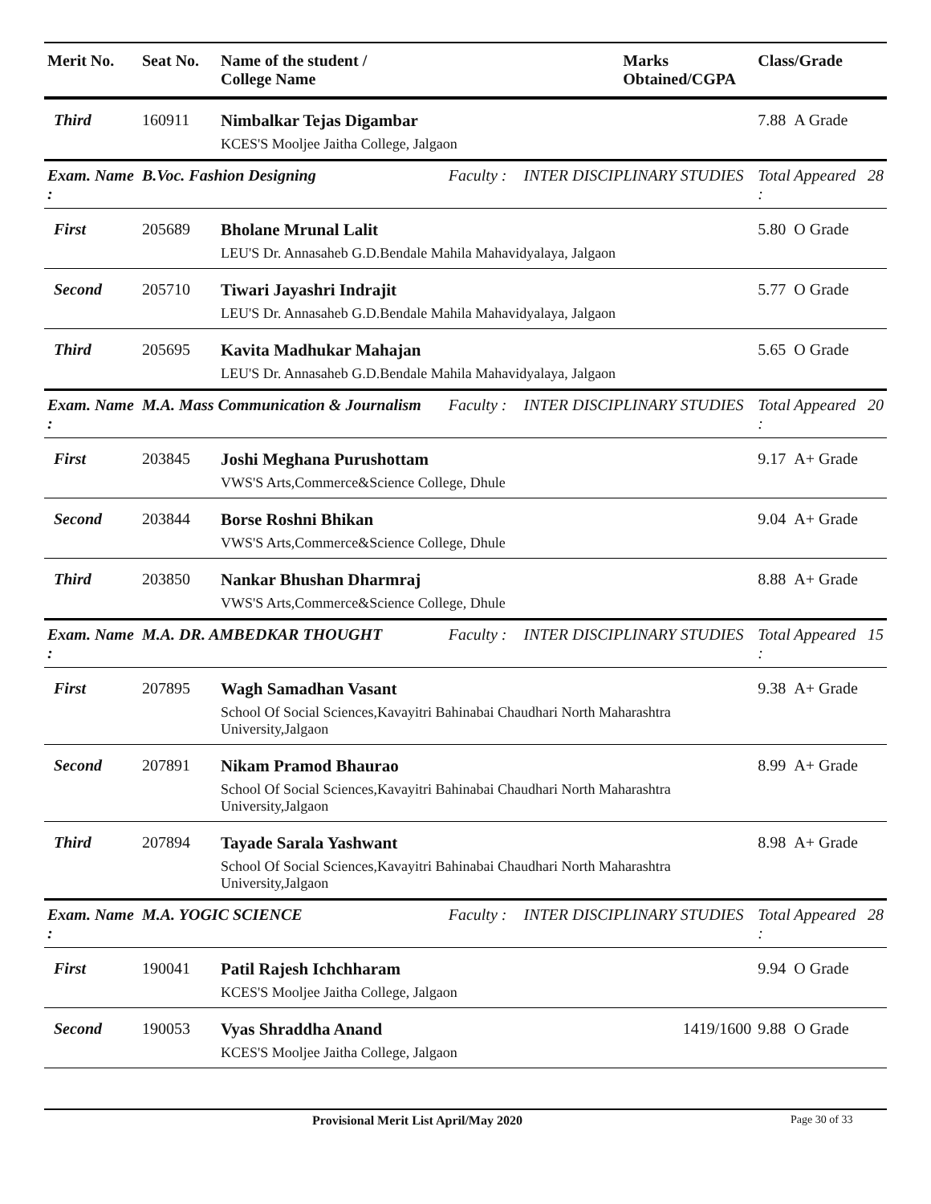| Merit No. | Seat No. | Name of the student / College Name | | | Marks Obtained/CGPA | Class/Grade | |
| --- | --- | --- | --- | --- | --- | --- | --- |
| Third | 160911 | Nimbalkar Tejas Digambar KCES'S Mooljee Jaitha College, Jalgaon | | | | 7.88 A Grade | |
| Exam. Name : | B.Voc. Fashion Designing | | Faculty : | INTER DISCIPLINARY STUDIES | | Total Appeared : | 28 |
| First | 205689 | Bholane Mrunal Lalit LEU'S Dr. Annasaheb G.D.Bendale Mahila Mahavidyalaya, Jalgaon | | | | 5.80 O Grade | |
| Second | 205710 | Tiwari Jayashri Indrajit LEU'S Dr. Annasaheb G.D.Bendale Mahila Mahavidyalaya, Jalgaon | | | | 5.77 O Grade | |
| Third | 205695 | Kavita Madhukar Mahajan LEU'S Dr. Annasaheb G.D.Bendale Mahila Mahavidyalaya, Jalgaon | | | | 5.65 O Grade | |
| Exam. Name : | M.A. Mass Communication & Journalism | | Faculty : | INTER DISCIPLINARY STUDIES | | Total Appeared : | 20 |
| First | 203845 | Joshi Meghana Purushottam VWS'S Arts,Commerce&Science College, Dhule | | | | 9.17 A+ Grade | |
| Second | 203844 | Borse Roshni Bhikan VWS'S Arts,Commerce&Science College, Dhule | | | | 9.04 A+ Grade | |
| Third | 203850 | Nankar Bhushan Dharmraj VWS'S Arts,Commerce&Science College, Dhule | | | | 8.88 A+ Grade | |
| Exam. Name : | M.A. DR. AMBEDKAR THOUGHT | | Faculty : | INTER DISCIPLINARY STUDIES | | Total Appeared : | 15 |
| First | 207895 | Wagh Samadhan Vasant School Of Social Sciences,Kavayitri Bahinabai Chaudhari North Maharashtra University,Jalgaon | | | | 9.38 A+ Grade | |
| Second | 207891 | Nikam Pramod Bhaurao School Of Social Sciences,Kavayitri Bahinabai Chaudhari North Maharashtra University,Jalgaon | | | | 8.99 A+ Grade | |
| Third | 207894 | Tayade Sarala Yashwant School Of Social Sciences,Kavayitri Bahinabai Chaudhari North Maharashtra University,Jalgaon | | | | 8.98 A+ Grade | |
| Exam. Name : | M.A. YOGIC SCIENCE | | Faculty : | INTER DISCIPLINARY STUDIES | | Total Appeared : | 28 |
| First | 190041 | Patil Rajesh Ichchharam KCES'S Mooljee Jaitha College, Jalgaon | | | | 9.94 O Grade | |
| Second | 190053 | Vyas Shraddha Anand KCES'S Mooljee Jaitha College, Jalgaon | | | 1419/1600 | 9.88 O Grade | |
Provisional Merit List April/May 2020 Page 30 of 33